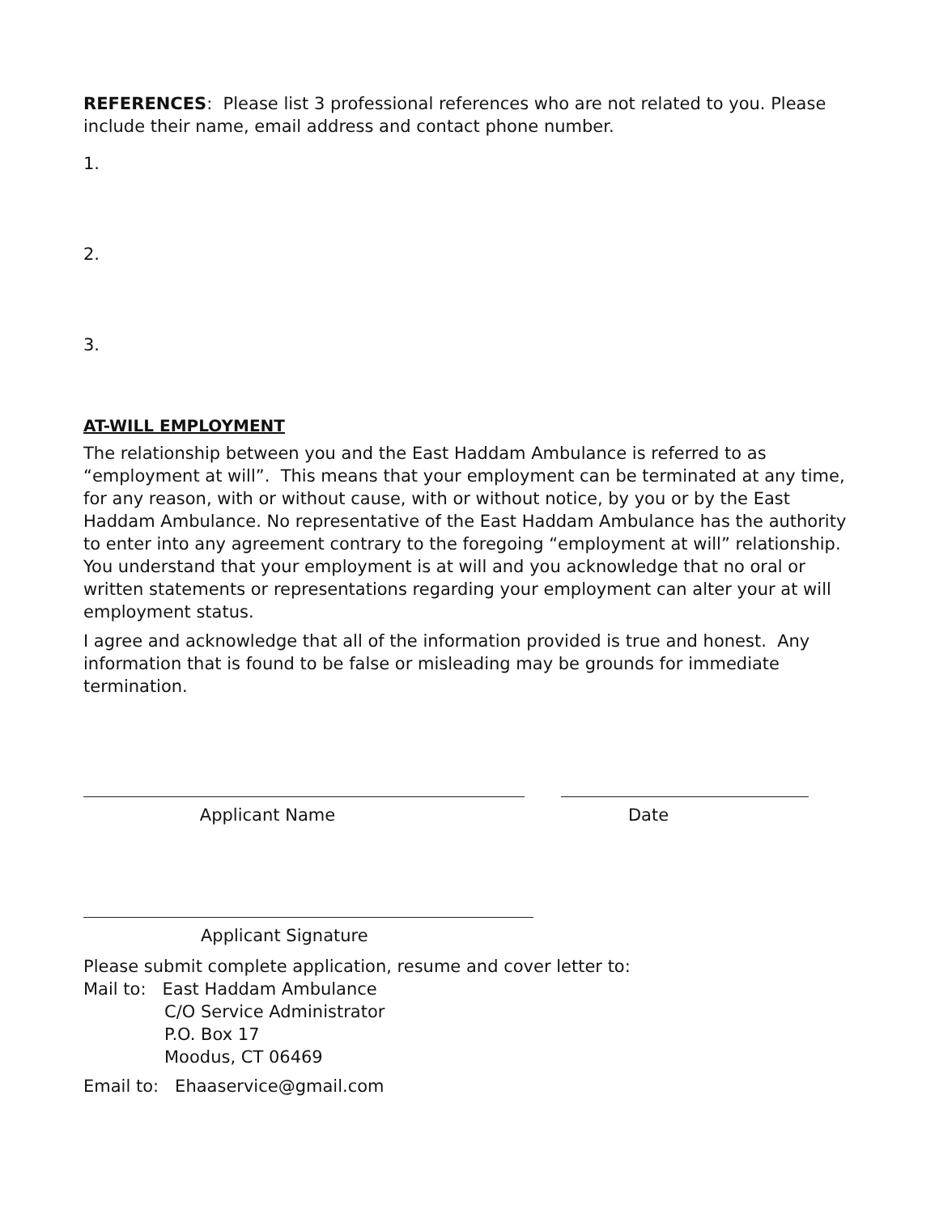REFERENCES: Please list 3 professional references who are not related to you. Please include their name, email address and contact phone number.
1.
2.
3.
AT-WILL EMPLOYMENT
The relationship between you and the East Haddam Ambulance is referred to as “employment at will”. This means that your employment can be terminated at any time, for any reason, with or without cause, with or without notice, by you or by the East Haddam Ambulance. No representative of the East Haddam Ambulance has the authority to enter into any agreement contrary to the foregoing “employment at will” relationship. You understand that your employment is at will and you acknowledge that no oral or written statements or representations regarding your employment can alter your at will employment status.
I agree and acknowledge that all of the information provided is true and honest. Any information that is found to be false or misleading may be grounds for immediate termination.
Applicant Name Date
Applicant Signature
Please submit complete application, resume and cover letter to:
Mail to: East Haddam Ambulance
C/O Service Administrator
P.O. Box 17
Moodus, CT 06469
Email to: Ehaaservice@gmail.com